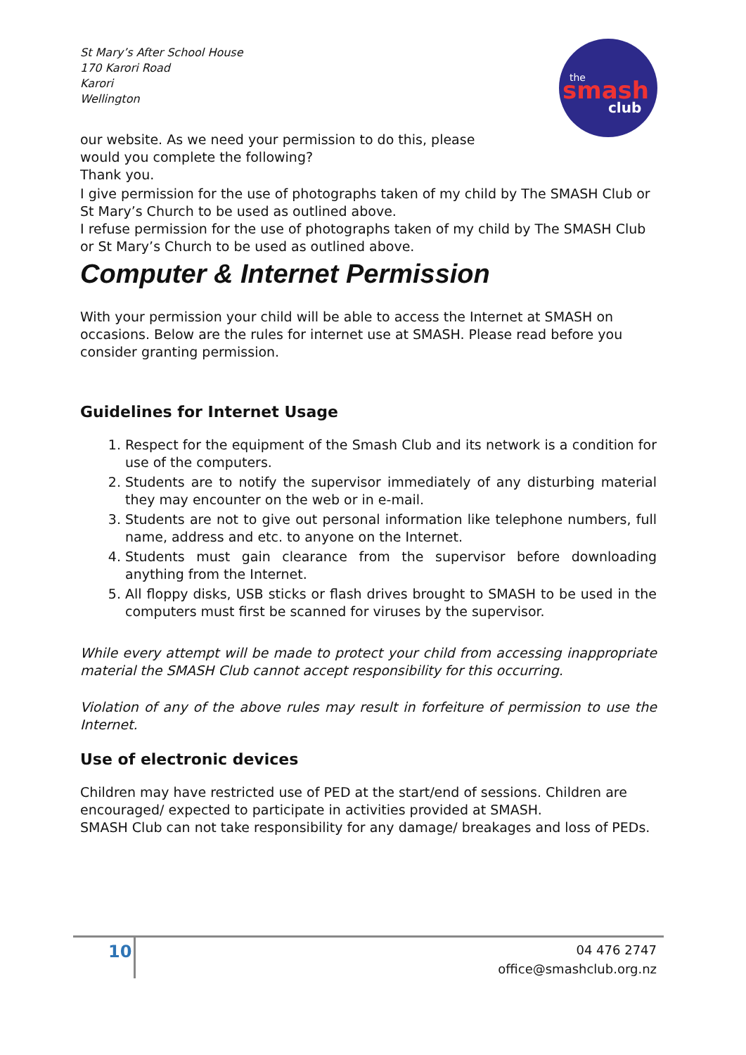the
smash
club
St Mary’s After School House
170 Karori Road
Karori
Wellington
our website. As we need your permission to do this, please
would you complete the following?
Thank you.
I give permission for the use of photographs taken of my child by The SMASH Club or St Mary’s Church to be used as outlined above.
I refuse permission for the use of photographs taken of my child by The SMASH Club or St Mary’s Church to be used as outlined above.
Computer & Internet Permission
With your permission your child will be able to access the Internet at SMASH on occasions. Below are the rules for internet use at SMASH. Please read before you consider granting permission.
Guidelines for Internet Usage
1. Respect for the equipment of the Smash Club and its network is a condition for use of the computers.
2. Students are to notify the supervisor immediately of any disturbing material they may encounter on the web or in e-mail.
3. Students are not to give out personal information like telephone numbers, full name, address and etc. to anyone on the Internet.
4. Students must gain clearance from the supervisor before downloading anything from the Internet.
5. All floppy disks, USB sticks or flash drives brought to SMASH to be used in the computers must first be scanned for viruses by the supervisor.
While every attempt will be made to protect your child from accessing inappropriate material the SMASH Club cannot accept responsibility for this occurring.
Violation of any of the above rules may result in forfeiture of permission to use the Internet.
Use of electronic devices
Children may have restricted use of PED at the start/end of sessions. Children are encouraged/ expected to participate in activities provided at SMASH.
SMASH Club can not take responsibility for any damage/ breakages and loss of PEDs.
10
04 476 2747
office@smashclub.org.nz